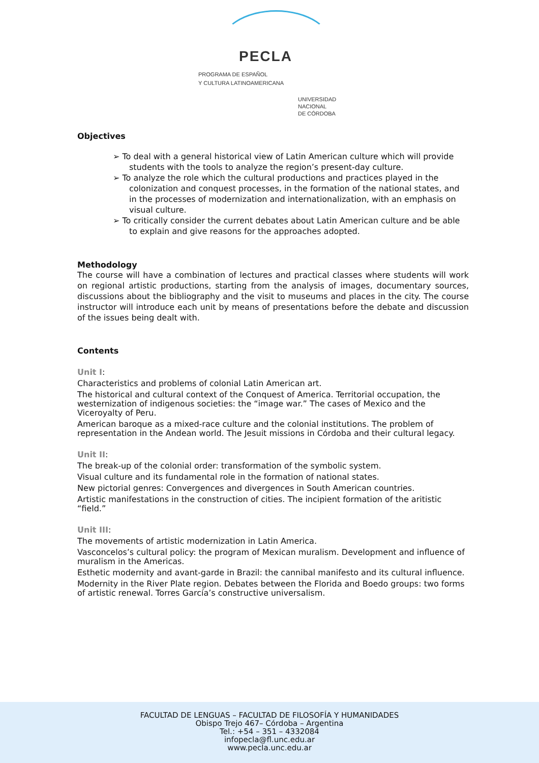PECLA
PROGRAMA DE ESPAÑOL
Y CULTURA LATINOAMERICANA
UNIVERSIDAD
NACIONAL
DE CÓRDOBA
Objectives
➢ To deal with a general historical view of Latin American culture which will provide students with the tools to analyze the region’s present-day culture.
➢ To analyze the role which the cultural productions and practices played in the colonization and conquest processes, in the formation of the national states, and in the processes of modernization and internationalization, with an emphasis on visual culture.
➢ To critically consider the current debates about Latin American culture and be able to explain and give reasons for the approaches adopted.
Methodology
The course will have a combination of lectures and practical classes where students will work on regional artistic productions, starting from the analysis of images, documentary sources, discussions about the bibliography and the visit to museums and places in the city. The course instructor will introduce each unit by means of presentations before the debate and discussion of the issues being dealt with.
Contents
Unit I:
Characteristics and problems of colonial Latin American art.
The historical and cultural context of the Conquest of America. Territorial occupation, the westernization of indigenous societies: the “image war.” The cases of Mexico and the Viceroyalty of Peru.
American baroque as a mixed-race culture and the colonial institutions. The problem of representation in the Andean world. The Jesuit missions in Córdoba and their cultural legacy.
Unit II:
The break-up of the colonial order: transformation of the symbolic system.
Visual culture and its fundamental role in the formation of national states.
New pictorial genres: Convergences and divergences in South American countries.
Artistic manifestations in the construction of cities. The incipient formation of the aritistic “field.”
Unit III:
The movements of artistic modernization in Latin America.
Vasconcelos’s cultural policy: the program of Mexican muralism. Development and influence of muralism in the Americas.
Esthetic modernity and avant-garde in Brazil: the cannibal manifesto and its cultural influence.
Modernity in the River Plate region. Debates between the Florida and Boedo groups: two forms of artistic renewal. Torres García’s constructive universalism.
FACULTAD DE LENGUAS – FACULTAD DE FILOSOFÍA Y HUMANIDADES
Obispo Trejo 467– Córdoba – Argentina
Tel.: +54 – 351 – 4332084
infopecla@fl.unc.edu.ar
www.pecla.unc.edu.ar